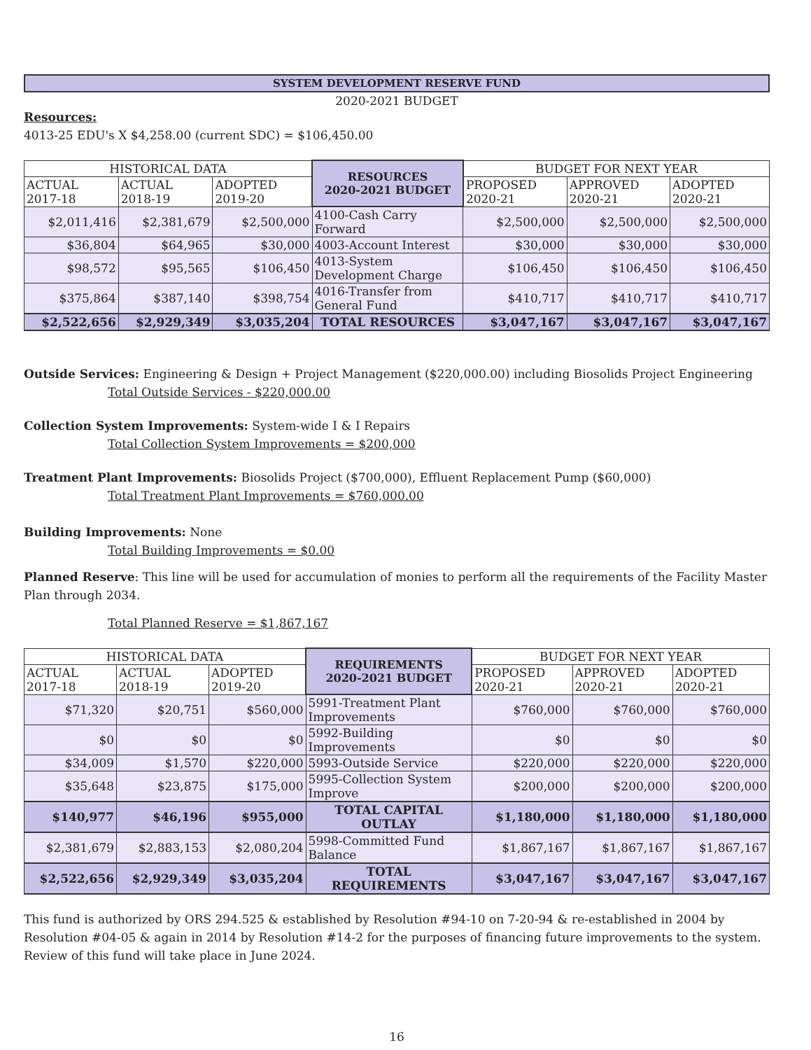SYSTEM DEVELOPMENT RESERVE FUND
2020-2021 BUDGET
Resources:
4013-25 EDU's X $4,258.00 (current SDC) = $106,450.00
| HISTORICAL DATA | | | RESOURCES 2020-2021 BUDGET | BUDGET FOR NEXT YEAR | | |
| ACTUAL 2017-18 | ACTUAL 2018-19 | ADOPTED 2019-20 | | PROPOSED 2020-21 | APPROVED 2020-21 | ADOPTED 2020-21 |
| $2,011,416 | $2,381,679 | $2,500,000 | 4100-Cash Carry Forward | $2,500,000 | $2,500,000 | $2,500,000 |
| $36,804 | $64,965 | $30,000 | 4003-Account Interest | $30,000 | $30,000 | $30,000 |
| $98,572 | $95,565 | $106,450 | 4013-System Development Charge | $106,450 | $106,450 | $106,450 |
| $375,864 | $387,140 | $398,754 | 4016-Transfer from General Fund | $410,717 | $410,717 | $410,717 |
| $2,522,656 | $2,929,349 | $3,035,204 | TOTAL RESOURCES | $3,047,167 | $3,047,167 | $3,047,167 |
Outside Services: Engineering & Design + Project Management ($220,000.00) including Biosolids Project Engineering
Total Outside Services - $220,000.00
Collection System Improvements: System-wide I & I Repairs
Total Collection System Improvements = $200,000
Treatment Plant Improvements: Biosolids Project ($700,000), Effluent Replacement Pump ($60,000)
Total Treatment Plant Improvements = $760,000.00
Building Improvements: None
Total Building Improvements = $0.00
Planned Reserve: This line will be used for accumulation of monies to perform all the requirements of the Facility Master Plan through 2034.
Total Planned Reserve = $1,867,167
| HISTORICAL DATA | | | REQUIREMENTS 2020-2021 BUDGET | BUDGET FOR NEXT YEAR | | |
| ACTUAL 2017-18 | ACTUAL 2018-19 | ADOPTED 2019-20 | | PROPOSED 2020-21 | APPROVED 2020-21 | ADOPTED 2020-21 |
| $71,320 | $20,751 | $560,000 | 5991-Treatment Plant Improvements | $760,000 | $760,000 | $760,000 |
| $0 | $0 | $0 | 5992-Building Improvements | $0 | $0 | $0 |
| $34,009 | $1,570 | $220,000 | 5993-Outside Service | $220,000 | $220,000 | $220,000 |
| $35,648 | $23,875 | $175,000 | 5995-Collection System Improve | $200,000 | $200,000 | $200,000 |
| $140,977 | $46,196 | $955,000 | TOTAL CAPITAL OUTLAY | $1,180,000 | $1,180,000 | $1,180,000 |
| $2,381,679 | $2,883,153 | $2,080,204 | 5998-Committed Fund Balance | $1,867,167 | $1,867,167 | $1,867,167 |
| $2,522,656 | $2,929,349 | $3,035,204 | TOTAL REQUIREMENTS | $3,047,167 | $3,047,167 | $3,047,167 |
This fund is authorized by ORS 294.525 & established by Resolution #94-10 on 7-20-94 & re-established in 2004 by Resolution #04-05 & again in 2014 by Resolution #14-2 for the purposes of financing future improvements to the system. Review of this fund will take place in June 2024.
16